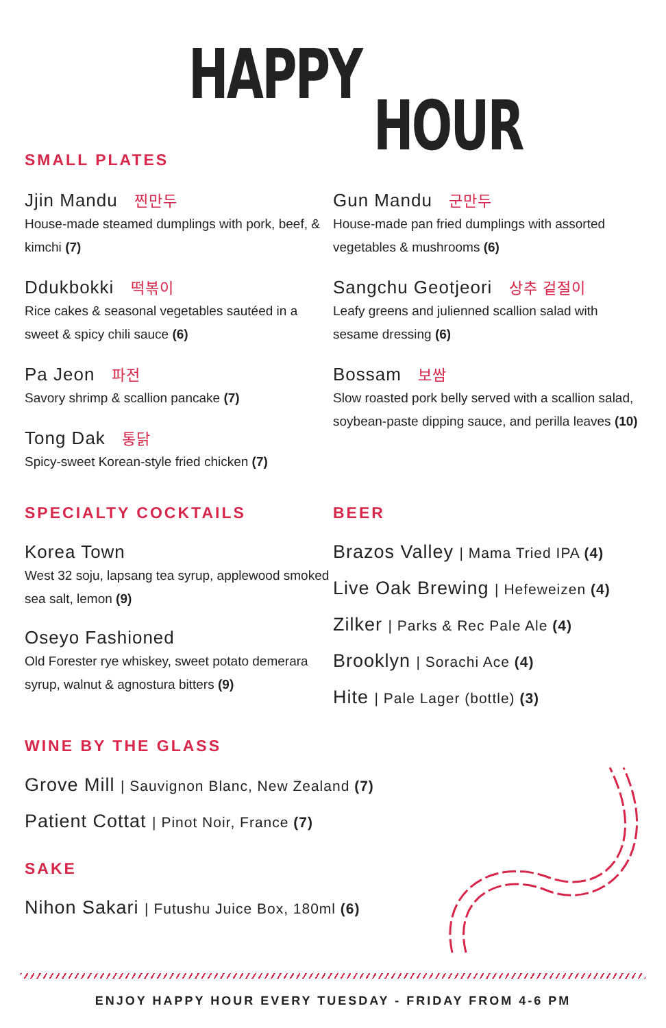HAPPY
HOUR
SMALL PLATES
Jjin Mandu 찐만두
House-made steamed dumplings with pork, beef, & kimchi (7)
Ddukbokki 떡볶이
Rice cakes & seasonal vegetables sautéed in a sweet & spicy chili sauce (6)
Pa Jeon 파전
Savory shrimp & scallion pancake (7)
Tong Dak 통닭
Spicy-sweet Korean-style fried chicken (7)
Gun Mandu 군만두
House-made pan fried dumplings with assorted vegetables & mushrooms (6)
Sangchu Geotjeori 상추 겉절이
Leafy greens and julienned scallion salad with sesame dressing (6)
Bossam 보쌈
Slow roasted pork belly served with a scallion salad, soybean-paste dipping sauce, and perilla leaves (10)
SPECIALTY COCKTAILS
Korea Town
West 32 soju, lapsang tea syrup, applewood smoked sea salt, lemon (9)
Oseyo Fashioned
Old Forester rye whiskey, sweet potato demerara syrup, walnut & agnostura bitters (9)
BEER
Brazos Valley | Mama Tried IPA (4)
Live Oak Brewing | Hefeweizen (4)
Zilker | Parks & Rec Pale Ale (4)
Brooklyn | Sorachi Ace (4)
Hite | Pale Lager (bottle) (3)
WINE BY THE GLASS
Grove Mill | Sauvignon Blanc, New Zealand (7)
Patient Cottat | Pinot Noir, France (7)
SAKE
Nihon Sakari | Futushu Juice Box, 180ml (6)
ENJOY HAPPY HOUR EVERY TUESDAY - FRIDAY FROM 4-6 PM